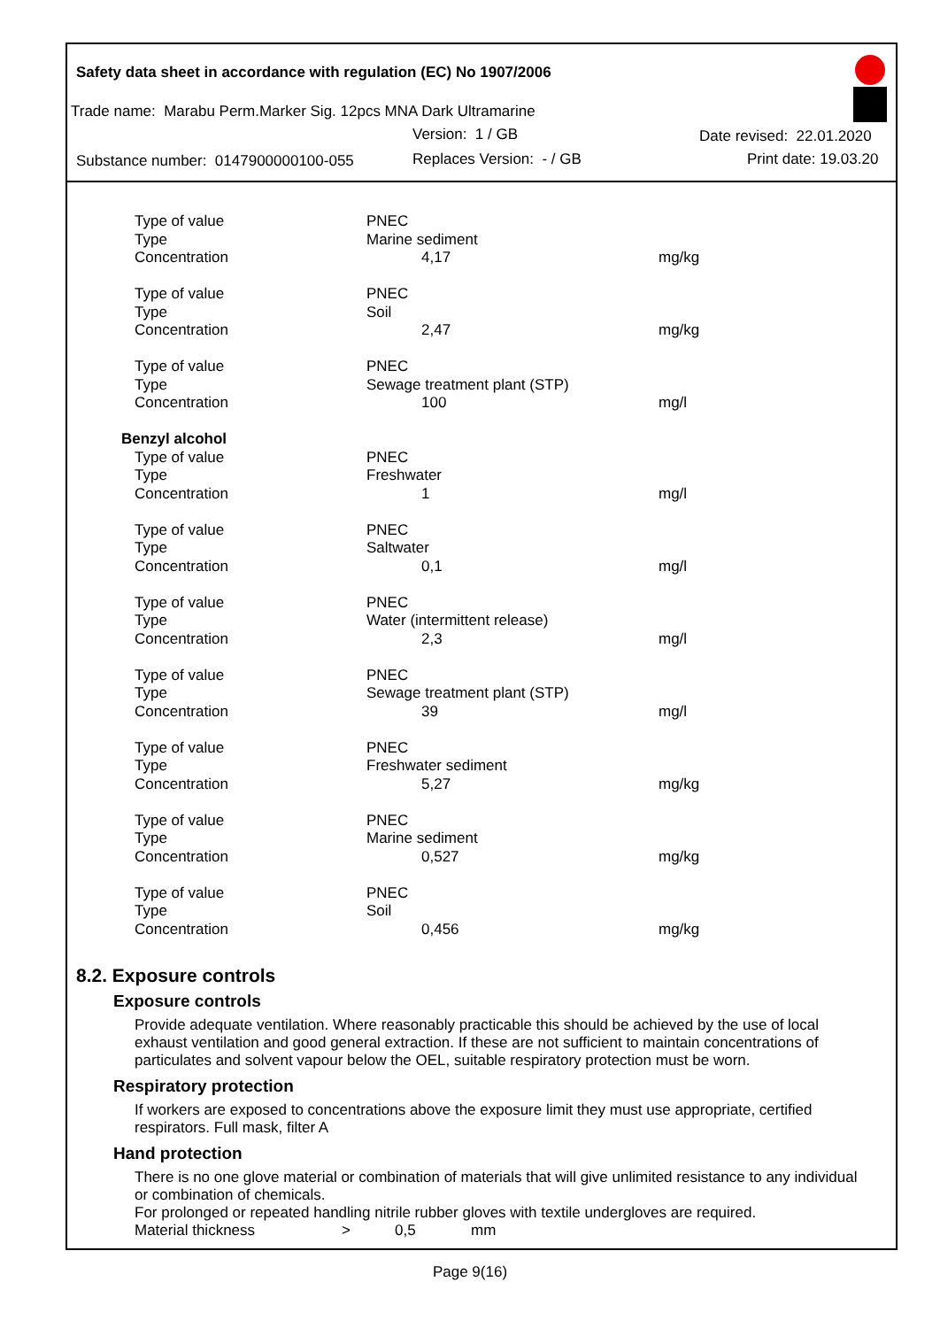Safety data sheet in accordance with regulation (EC) No 1907/2006
Trade name: Marabu Perm.Marker Sig. 12pcs MNA Dark Ultramarine
Version: 1 / GB Date revised: 22.01.2020
Substance number: 0147900000100-055
Replaces Version: - / GB Print date: 19.03.20
| Type of value | PNEC | |
| Type | Marine sediment | |
| Concentration | 4,17 | mg/kg |
| Type of value | PNEC | |
| Type | Soil | |
| Concentration | 2,47 | mg/kg |
| Type of value | PNEC | |
| Type | Sewage treatment plant (STP) | |
| Concentration | 100 | mg/l |
| Benzyl alcohol | | |
| Type of value | PNEC | |
| Type | Freshwater | |
| Concentration | 1 | mg/l |
| Type of value | PNEC | |
| Type | Saltwater | |
| Concentration | 0,1 | mg/l |
| Type of value | PNEC | |
| Type | Water (intermittent release) | |
| Concentration | 2,3 | mg/l |
| Type of value | PNEC | |
| Type | Sewage treatment plant (STP) | |
| Concentration | 39 | mg/l |
| Type of value | PNEC | |
| Type | Freshwater sediment | |
| Concentration | 5,27 | mg/kg |
| Type of value | PNEC | |
| Type | Marine sediment | |
| Concentration | 0,527 | mg/kg |
| Type of value | PNEC | |
| Type | Soil | |
| Concentration | 0,456 | mg/kg |
8.2. Exposure controls
Exposure controls
Provide adequate ventilation. Where reasonably practicable this should be achieved by the use of local exhaust ventilation and good general extraction. If these are not sufficient to maintain concentrations of particulates and solvent vapour below the OEL, suitable respiratory protection must be worn.
Respiratory protection
If workers are exposed to concentrations above the exposure limit they must use appropriate, certified respirators. Full mask, filter A
Hand protection
There is no one glove material or combination of materials that will give unlimited resistance to any individual or combination of chemicals.
For prolonged or repeated handling nitrile rubber gloves with textile undergloves are required.
Material thickness > 0,5 mm
Page 9(16)